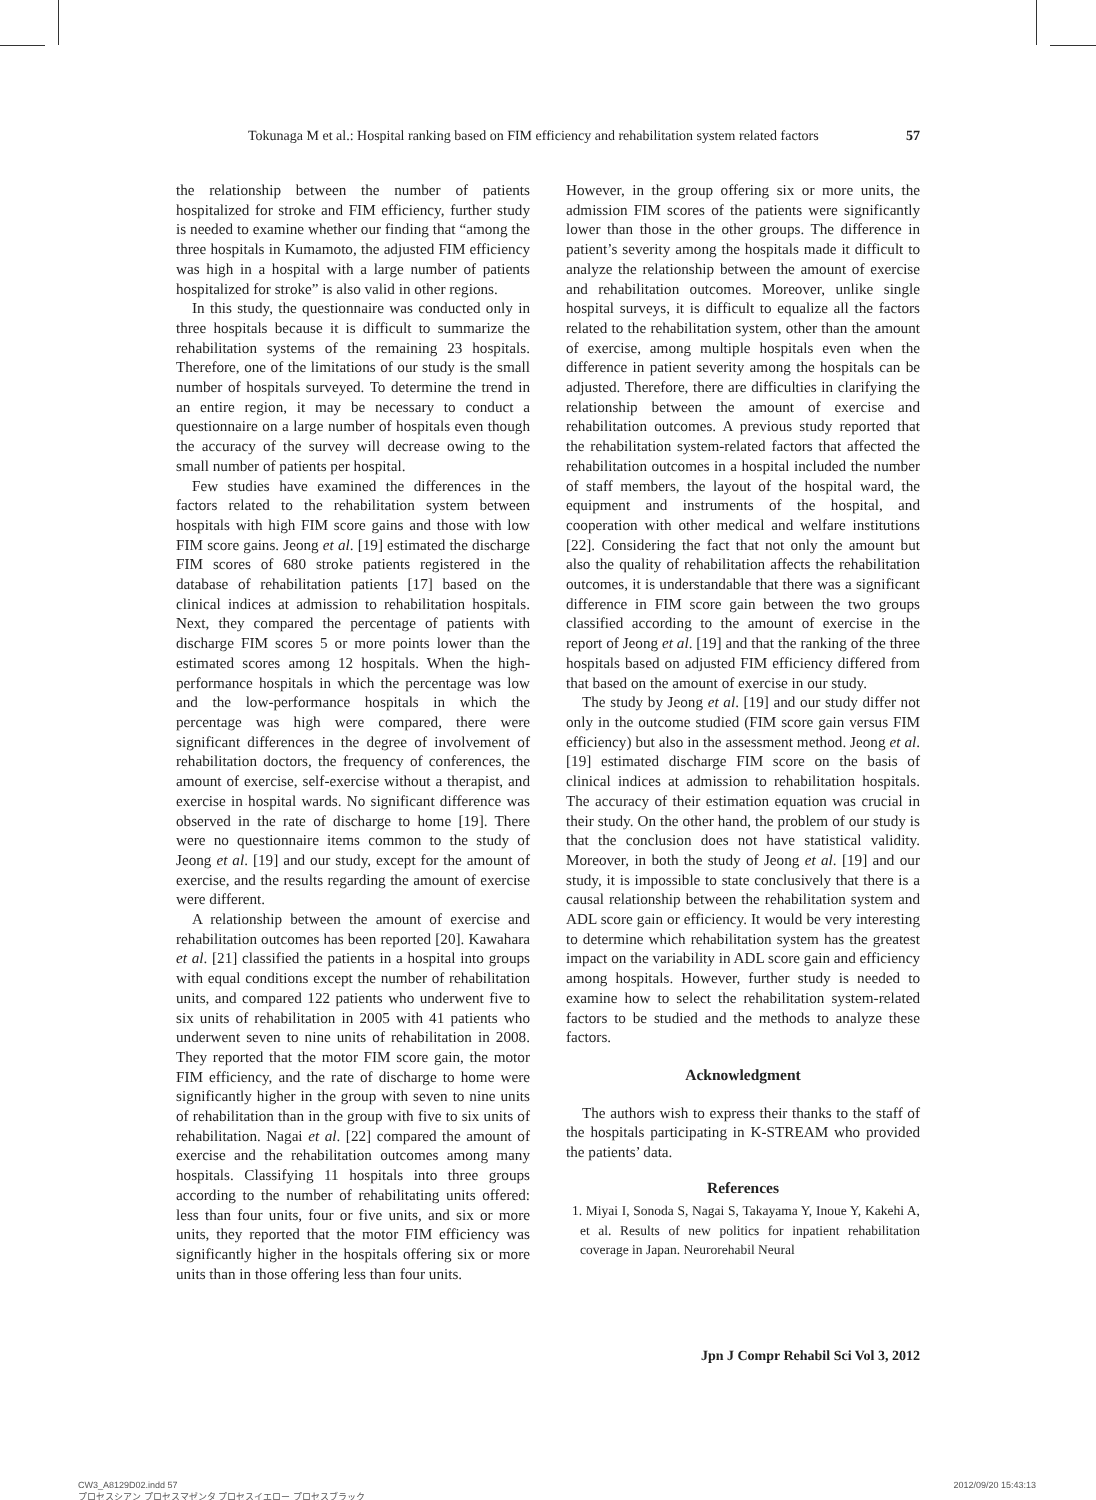Tokunaga M et al.: Hospital ranking based on FIM efficiency and rehabilitation system related factors 57
the relationship between the number of patients hospitalized for stroke and FIM efficiency, further study is needed to examine whether our finding that “among the three hospitals in Kumamoto, the adjusted FIM efficiency was high in a hospital with a large number of patients hospitalized for stroke” is also valid in other regions.
In this study, the questionnaire was conducted only in three hospitals because it is difficult to summarize the rehabilitation systems of the remaining 23 hospitals. Therefore, one of the limitations of our study is the small number of hospitals surveyed. To determine the trend in an entire region, it may be necessary to conduct a questionnaire on a large number of hospitals even though the accuracy of the survey will decrease owing to the small number of patients per hospital.
Few studies have examined the differences in the factors related to the rehabilitation system between hospitals with high FIM score gains and those with low FIM score gains. Jeong et al. [19] estimated the discharge FIM scores of 680 stroke patients registered in the database of rehabilitation patients [17] based on the clinical indices at admission to rehabilitation hospitals. Next, they compared the percentage of patients with discharge FIM scores 5 or more points lower than the estimated scores among 12 hospitals. When the high-performance hospitals in which the percentage was low and the low-performance hospitals in which the percentage was high were compared, there were significant differences in the degree of involvement of rehabilitation doctors, the frequency of conferences, the amount of exercise, self-exercise without a therapist, and exercise in hospital wards. No significant difference was observed in the rate of discharge to home [19]. There were no questionnaire items common to the study of Jeong et al. [19] and our study, except for the amount of exercise, and the results regarding the amount of exercise were different.
A relationship between the amount of exercise and rehabilitation outcomes has been reported [20]. Kawahara et al. [21] classified the patients in a hospital into groups with equal conditions except the number of rehabilitation units, and compared 122 patients who underwent five to six units of rehabilitation in 2005 with 41 patients who underwent seven to nine units of rehabilitation in 2008. They reported that the motor FIM score gain, the motor FIM efficiency, and the rate of discharge to home were significantly higher in the group with seven to nine units of rehabilitation than in the group with five to six units of rehabilitation. Nagai et al. [22] compared the amount of exercise and the rehabilitation outcomes among many hospitals. Classifying 11 hospitals into three groups according to the number of rehabilitating units offered: less than four units, four or five units, and six or more units, they reported that the motor FIM efficiency was significantly higher in the hospitals offering six or more units than in those offering less than four units.
However, in the group offering six or more units, the admission FIM scores of the patients were significantly lower than those in the other groups. The difference in patient’s severity among the hospitals made it difficult to analyze the relationship between the amount of exercise and rehabilitation outcomes. Moreover, unlike single hospital surveys, it is difficult to equalize all the factors related to the rehabilitation system, other than the amount of exercise, among multiple hospitals even when the difference in patient severity among the hospitals can be adjusted. Therefore, there are difficulties in clarifying the relationship between the amount of exercise and rehabilitation outcomes. A previous study reported that the rehabilitation system-related factors that affected the rehabilitation outcomes in a hospital included the number of staff members, the layout of the hospital ward, the equipment and instruments of the hospital, and cooperation with other medical and welfare institutions [22]. Considering the fact that not only the amount but also the quality of rehabilitation affects the rehabilitation outcomes, it is understandable that there was a significant difference in FIM score gain between the two groups classified according to the amount of exercise in the report of Jeong et al. [19] and that the ranking of the three hospitals based on adjusted FIM efficiency differed from that based on the amount of exercise in our study.
The study by Jeong et al. [19] and our study differ not only in the outcome studied (FIM score gain versus FIM efficiency) but also in the assessment method. Jeong et al. [19] estimated discharge FIM score on the basis of clinical indices at admission to rehabilitation hospitals. The accuracy of their estimation equation was crucial in their study. On the other hand, the problem of our study is that the conclusion does not have statistical validity. Moreover, in both the study of Jeong et al. [19] and our study, it is impossible to state conclusively that there is a causal relationship between the rehabilitation system and ADL score gain or efficiency. It would be very interesting to determine which rehabilitation system has the greatest impact on the variability in ADL score gain and efficiency among hospitals. However, further study is needed to examine how to select the rehabilitation system-related factors to be studied and the methods to analyze these factors.
Acknowledgment
The authors wish to express their thanks to the staff of the hospitals participating in K-STREAM who provided the patients’ data.
References
1. Miyai I, Sonoda S, Nagai S, Takayama Y, Inoue Y, Kakehi A, et al. Results of new politics for inpatient rehabilitation coverage in Japan. Neurorehabil Neural
Jpn J Compr Rehabil Sci Vol 3, 2012
CW3_A8129D02.indd 57
プロセスシアン プロセスマゼンタ プロセスイエロー プロセスブラック
2012/09/20 15:43:13